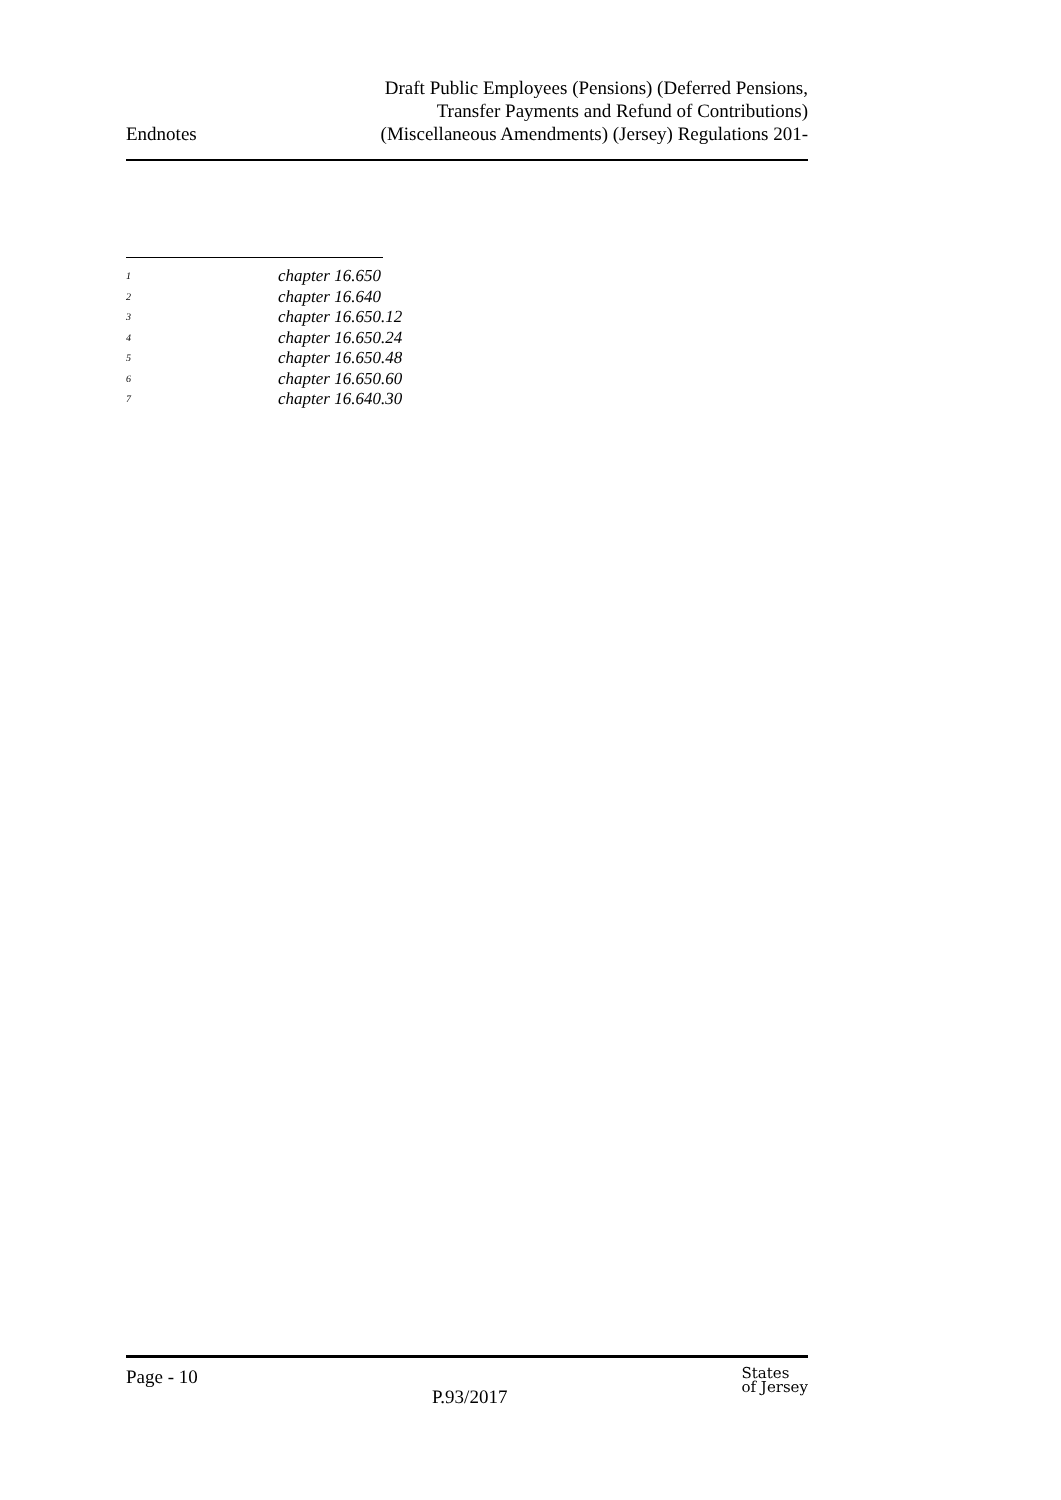Endnotes
Draft Public Employees (Pensions) (Deferred Pensions,
Transfer Payments and Refund of Contributions)
(Miscellaneous Amendments) (Jersey) Regulations 201-
<sup>1</sup> chapter 16.650
<sup>2</sup> chapter 16.640
<sup>3</sup> chapter 16.650.12
<sup>4</sup> chapter 16.650.24
<sup>5</sup> chapter 16.650.48
<sup>6</sup> chapter 16.650.60
<sup>7</sup> chapter 16.640.30
Page - 10
P.93/2017
States
of Jersey